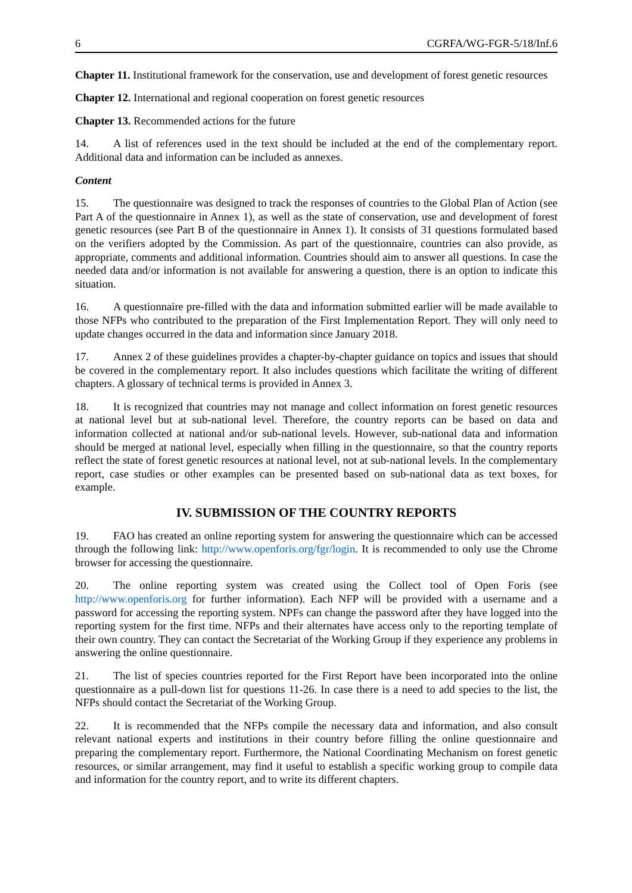6 CGRFA/WG-FGR-5/18/Inf.6
Chapter 11. Institutional framework for the conservation, use and development of forest genetic resources
Chapter 12. International and regional cooperation on forest genetic resources
Chapter 13. Recommended actions for the future
14. A list of references used in the text should be included at the end of the complementary report. Additional data and information can be included as annexes.
Content
15. The questionnaire was designed to track the responses of countries to the Global Plan of Action (see Part A of the questionnaire in Annex 1), as well as the state of conservation, use and development of forest genetic resources (see Part B of the questionnaire in Annex 1). It consists of 31 questions formulated based on the verifiers adopted by the Commission. As part of the questionnaire, countries can also provide, as appropriate, comments and additional information. Countries should aim to answer all questions. In case the needed data and/or information is not available for answering a question, there is an option to indicate this situation.
16. A questionnaire pre-filled with the data and information submitted earlier will be made available to those NFPs who contributed to the preparation of the First Implementation Report. They will only need to update changes occurred in the data and information since January 2018.
17. Annex 2 of these guidelines provides a chapter-by-chapter guidance on topics and issues that should be covered in the complementary report. It also includes questions which facilitate the writing of different chapters. A glossary of technical terms is provided in Annex 3.
18. It is recognized that countries may not manage and collect information on forest genetic resources at national level but at sub-national level. Therefore, the country reports can be based on data and information collected at national and/or sub-national levels. However, sub-national data and information should be merged at national level, especially when filling in the questionnaire, so that the country reports reflect the state of forest genetic resources at national level, not at sub-national levels. In the complementary report, case studies or other examples can be presented based on sub-national data as text boxes, for example.
IV. SUBMISSION OF THE COUNTRY REPORTS
19. FAO has created an online reporting system for answering the questionnaire which can be accessed through the following link: http://www.openforis.org/fgr/login. It is recommended to only use the Chrome browser for accessing the questionnaire.
20. The online reporting system was created using the Collect tool of Open Foris (see http://www.openforis.org for further information). Each NFP will be provided with a username and a password for accessing the reporting system. NPFs can change the password after they have logged into the reporting system for the first time. NFPs and their alternates have access only to the reporting template of their own country. They can contact the Secretariat of the Working Group if they experience any problems in answering the online questionnaire.
21. The list of species countries reported for the First Report have been incorporated into the online questionnaire as a pull-down list for questions 11-26. In case there is a need to add species to the list, the NFPs should contact the Secretariat of the Working Group.
22. It is recommended that the NFPs compile the necessary data and information, and also consult relevant national experts and institutions in their country before filling the online questionnaire and preparing the complementary report. Furthermore, the National Coordinating Mechanism on forest genetic resources, or similar arrangement, may find it useful to establish a specific working group to compile data and information for the country report, and to write its different chapters.